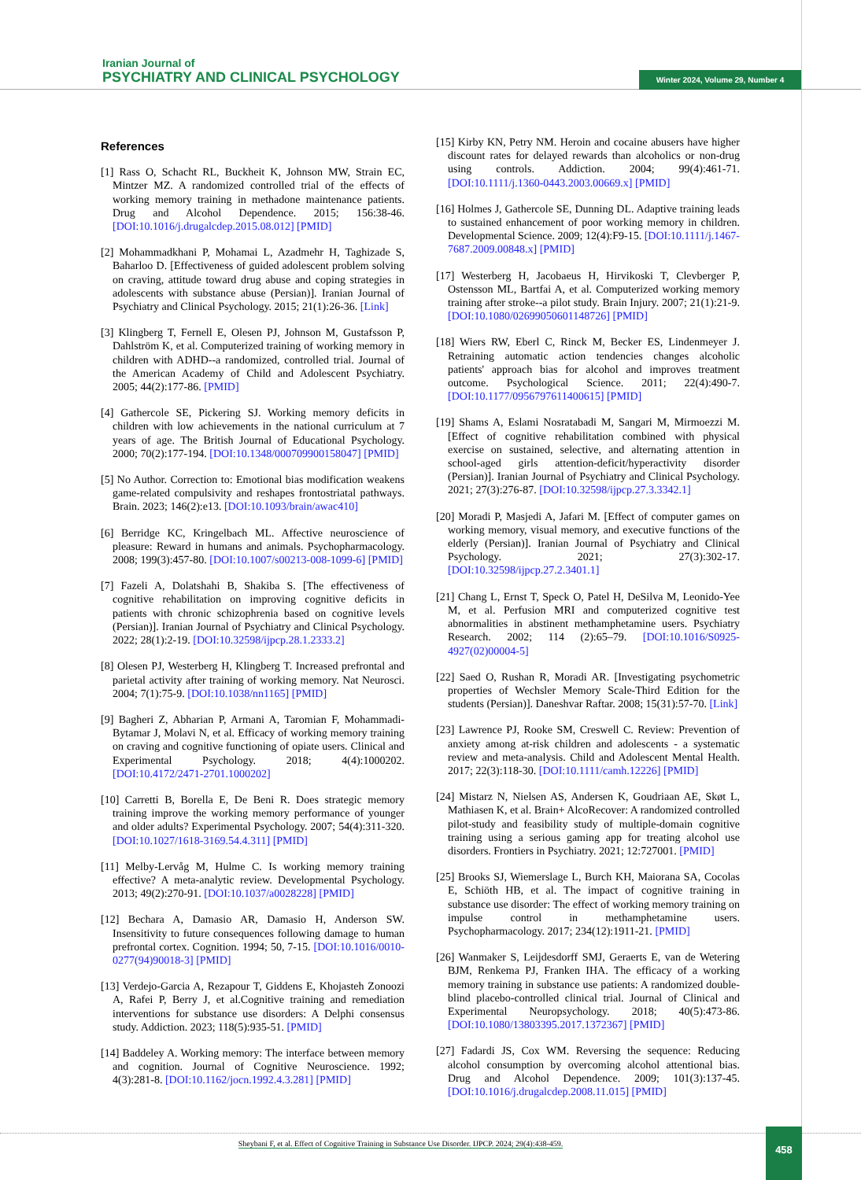Iranian Journal of
PSYCHIATRY AND CLINICAL PSYCHOLOGY
Winter 2024, Volume 29, Number 4
References
[1] Rass O, Schacht RL, Buckheit K, Johnson MW, Strain EC, Mintzer MZ. A randomized controlled trial of the effects of working memory training in methadone maintenance patients. Drug and Alcohol Dependence. 2015; 156:38-46. [DOI:10.1016/j.drugalcdep.2015.08.012] [PMID]
[2] Mohammadkhani P, Mohamai L, Azadmehr H, Taghizade S, Baharloo D. [Effectiveness of guided adolescent problem solving on craving, attitude toward drug abuse and coping strategies in adolescents with substance abuse (Persian)]. Iranian Journal of Psychiatry and Clinical Psychology. 2015; 21(1):26-36. [Link]
[3] Klingberg T, Fernell E, Olesen PJ, Johnson M, Gustafsson P, Dahlström K, et al. Computerized training of working memory in children with ADHD--a randomized, controlled trial. Journal of the American Academy of Child and Adolescent Psychiatry. 2005; 44(2):177-86. [PMID]
[4] Gathercole SE, Pickering SJ. Working memory deficits in children with low achievements in the national curriculum at 7 years of age. The British Journal of Educational Psychology. 2000; 70(2):177-194. [DOI:10.1348/000709900158047] [PMID]
[5] No Author. Correction to: Emotional bias modification weakens game-related compulsivity and reshapes frontostriatal pathways. Brain. 2023; 146(2):e13. [DOI:10.1093/brain/awac410]
[6] Berridge KC, Kringelbach ML. Affective neuroscience of pleasure: Reward in humans and animals. Psychopharmacology. 2008; 199(3):457-80. [DOI:10.1007/s00213-008-1099-6] [PMID]
[7] Fazeli A, Dolatshahi B, Shakiba S. [The effectiveness of cognitive rehabilitation on improving cognitive deficits in patients with chronic schizophrenia based on cognitive levels (Persian)]. Iranian Journal of Psychiatry and Clinical Psychology. 2022; 28(1):2-19. [DOI:10.32598/ijpcp.28.1.2333.2]
[8] Olesen PJ, Westerberg H, Klingberg T. Increased prefrontal and parietal activity after training of working memory. Nat Neurosci. 2004; 7(1):75-9. [DOI:10.1038/nn1165] [PMID]
[9] Bagheri Z, Abharian P, Armani A, Taromian F, Mohammadi-Bytamar J, Molavi N, et al. Efficacy of working memory training on craving and cognitive functioning of opiate users. Clinical and Experimental Psychology. 2018; 4(4):1000202. [DOI:10.4172/2471-2701.1000202]
[10] Carretti B, Borella E, De Beni R. Does strategic memory training improve the working memory performance of younger and older adults? Experimental Psychology. 2007; 54(4):311-320. [DOI:10.1027/1618-3169.54.4.311] [PMID]
[11] Melby-Lervåg M, Hulme C. Is working memory training effective? A meta-analytic review. Developmental Psychology. 2013; 49(2):270-91. [DOI:10.1037/a0028228] [PMID]
[12] Bechara A, Damasio AR, Damasio H, Anderson SW. Insensitivity to future consequences following damage to human prefrontal cortex. Cognition. 1994; 50, 7-15. [DOI:10.1016/0010-0277(94)90018-3] [PMID]
[13] Verdejo-Garcia A, Rezapour T, Giddens E, Khojasteh Zonoozi A, Rafei P, Berry J, et al.Cognitive training and remediation interventions for substance use disorders: A Delphi consensus study. Addiction. 2023; 118(5):935-51. [PMID]
[14] Baddeley A. Working memory: The interface between memory and cognition. Journal of Cognitive Neuroscience. 1992; 4(3):281-8. [DOI:10.1162/jocn.1992.4.3.281] [PMID]
[15] Kirby KN, Petry NM. Heroin and cocaine abusers have higher discount rates for delayed rewards than alcoholics or non-drug using controls. Addiction. 2004; 99(4):461-71. [DOI:10.1111/j.1360-0443.2003.00669.x] [PMID]
[16] Holmes J, Gathercole SE, Dunning DL. Adaptive training leads to sustained enhancement of poor working memory in children. Developmental Science. 2009; 12(4):F9-15. [DOI:10.1111/j.1467-7687.2009.00848.x] [PMID]
[17] Westerberg H, Jacobaeus H, Hirvikoski T, Clevberger P, Ostensson ML, Bartfai A, et al. Computerized working memory training after stroke--a pilot study. Brain Injury. 2007; 21(1):21-9. [DOI:10.1080/02699050601148726] [PMID]
[18] Wiers RW, Eberl C, Rinck M, Becker ES, Lindenmeyer J. Retraining automatic action tendencies changes alcoholic patients' approach bias for alcohol and improves treatment outcome. Psychological Science. 2011; 22(4):490-7. [DOI:10.1177/0956797611400615] [PMID]
[19] Shams A, Eslami Nosratabadi M, Sangari M, Mirmoezzi M. [Effect of cognitive rehabilitation combined with physical exercise on sustained, selective, and alternating attention in school-aged girls attention-deficit/hyperactivity disorder (Persian)]. Iranian Journal of Psychiatry and Clinical Psychology. 2021; 27(3):276-87. [DOI:10.32598/ijpcp.27.3.3342.1]
[20] Moradi P, Masjedi A, Jafari M. [Effect of computer games on working memory, visual memory, and executive functions of the elderly (Persian)]. Iranian Journal of Psychiatry and Clinical Psychology. 2021; 27(3):302-17. [DOI:10.32598/ijpcp.27.2.3401.1]
[21] Chang L, Ernst T, Speck O, Patel H, DeSilva M, Leonido-Yee M, et al. Perfusion MRI and computerized cognitive test abnormalities in abstinent methamphetamine users. Psychiatry Research. 2002; 114 (2):65–79. [DOI:10.1016/S0925-4927(02)00004-5]
[22] Saed O, Rushan R, Moradi AR. [Investigating psychometric properties of Wechsler Memory Scale-Third Edition for the students (Persian)]. Daneshvar Raftar. 2008; 15(31):57-70. [Link]
[23] Lawrence PJ, Rooke SM, Creswell C. Review: Prevention of anxiety among at-risk children and adolescents - a systematic review and meta-analysis. Child and Adolescent Mental Health. 2017; 22(3):118-30. [DOI:10.1111/camh.12226] [PMID]
[24] Mistarz N, Nielsen AS, Andersen K, Goudriaan AE, Skøt L, Mathiasen K, et al. Brain+ AlcoRecover: A randomized controlled pilot-study and feasibility study of multiple-domain cognitive training using a serious gaming app for treating alcohol use disorders. Frontiers in Psychiatry. 2021; 12:727001. [PMID]
[25] Brooks SJ, Wiemerslage L, Burch KH, Maiorana SA, Cocolas E, Schiöth HB, et al. The impact of cognitive training in substance use disorder: The effect of working memory training on impulse control in methamphetamine users. Psychopharmacology. 2017; 234(12):1911-21. [PMID]
[26] Wanmaker S, Leijdesdorff SMJ, Geraerts E, van de Wetering BJM, Renkema PJ, Franken IHA. The efficacy of a working memory training in substance use patients: A randomized double-blind placebo-controlled clinical trial. Journal of Clinical and Experimental Neuropsychology. 2018; 40(5):473-86. [DOI:10.1080/13803395.2017.1372367] [PMID]
[27] Fadardi JS, Cox WM. Reversing the sequence: Reducing alcohol consumption by overcoming alcohol attentional bias. Drug and Alcohol Dependence. 2009; 101(3):137-45. [DOI:10.1016/j.drugalcdep.2008.11.015] [PMID]
Sheybani F, et al. Effect of Cognitive Training in Substance Use Disorder. IJPCP. 2024; 29(4):438-459.
458